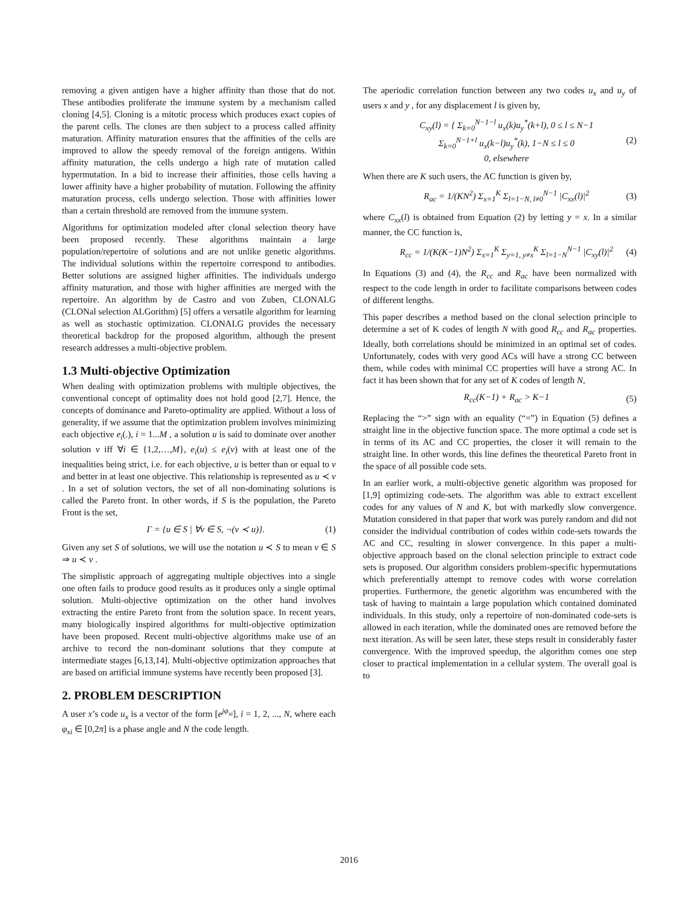removing a given antigen have a higher affinity than those that do not. These antibodies proliferate the immune system by a mechanism called cloning [4,5]. Cloning is a mitotic process which produces exact copies of the parent cells. The clones are then subject to a process called affinity maturation. Affinity maturation ensures that the affinities of the cells are improved to allow the speedy removal of the foreign antigens. Within affinity maturation, the cells undergo a high rate of mutation called hypermutation. In a bid to increase their affinities, those cells having a lower affinity have a higher probability of mutation. Following the affinity maturation process, cells undergo selection. Those with affinities lower than a certain threshold are removed from the immune system.
Algorithms for optimization modeled after clonal selection theory have been proposed recently. These algorithms maintain a large population/repertoire of solutions and are not unlike genetic algorithms. The individual solutions within the repertoire correspond to antibodies. Better solutions are assigned higher affinities. The individuals undergo affinity maturation, and those with higher affinities are merged with the repertoire. An algorithm by de Castro and von Zuben, CLONALG (CLONal selection ALGorithm) [5] offers a versatile algorithm for learning as well as stochastic optimization. CLONALG provides the necessary theoretical backdrop for the proposed algorithm, although the present research addresses a multi-objective problem.
1.3 Multi-objective Optimization
When dealing with optimization problems with multiple objectives, the conventional concept of optimality does not hold good [2,7]. Hence, the concepts of dominance and Pareto-optimality are applied. Without a loss of generality, if we assume that the optimization problem involves minimizing each objective e<sub>i</sub>(.), i = 1...M , a solution u is said to dominate over another solution v iff ∀i ∈ {1,2,…,M}, e<sub>i</sub>(u) ≤ e<sub>i</sub>(v) with at least one of the inequalities being strict, i.e. for each objective, u is better than or equal to v and better in at least one objective. This relationship is represented as u ≺ v . In a set of solution vectors, the set of all non-dominating solutions is called the Pareto front. In other words, if S is the population, the Pareto Front is the set,
Γ = {u ∈ S | ∀v ∈ S, ¬(v ≺ u)}. (1)
Given any set S of solutions, we will use the notation u ≺ S to mean v ∈ S ⇒ u ≺ v .
The simplistic approach of aggregating multiple objectives into a single one often fails to produce good results as it produces only a single optimal solution. Multi-objective optimization on the other hand involves extracting the entire Pareto front from the solution space. In recent years, many biologically inspired algorithms for multi-objective optimization have been proposed. Recent multi-objective algorithms make use of an archive to record the non-dominant solutions that they compute at intermediate stages [6,13,14]. Multi-objective optimization approaches that are based on artificial immune systems have recently been proposed [3].
2. PROBLEM DESCRIPTION
A user x’s code u<sub>x</sub> is a vector of the form [e<sup>jφ<sub>xi</sub></sup>], i = 1, 2, ..., N, where each φ<sub>xi</sub> ∈ [0,2π] is a phase angle and N the code length.
The aperiodic correlation function between any two codes u<sub>x</sub> and u<sub>y</sub> of users x and y , for any displacement l is given by,
C<sub>xy</sub>(l) = { Σ<sub>k=0</sub><sup>N−1−l</sup> u<sub>x</sub>(k)u<sub>y</sub><sup>*</sup>(k+l), 0 ≤ l ≤ N−1
Σ<sub>k=0</sub><sup>N−1+l</sup> u<sub>x</sub>(k−l)u<sub>y</sub><sup>*</sup>(k), 1−N ≤ l ≤ 0
0, elsewhere (2)
When there are K such users, the AC function is given by,
R<sub>ac</sub> = 1/(KN<sup>2</sup>) Σ<sub>x=1</sub><sup>K</sup> Σ<sub>l=1−N, l≠0</sub><sup>N−1</sup> |C<sub>xx</sub>(l)|<sup>2</sup> (3)
where C<sub>xx</sub>(l) is obtained from Equation (2) by letting y = x. In a similar manner, the CC function is,
R<sub>cc</sub> = 1/(K(K−1)N<sup>2</sup>) Σ<sub>x=1</sub><sup>K</sup> Σ<sub>y=1, y≠x</sub><sup>K</sup> Σ<sub>l=1−N</sub><sup>N−1</sup> |C<sub>xy</sub>(l)|<sup>2</sup> (4)
In Equations (3) and (4), the R<sub>cc</sub> and R<sub>ac</sub> have been normalized with respect to the code length in order to facilitate comparisons between codes of different lengths.
This paper describes a method based on the clonal selection principle to determine a set of K codes of length N with good R<sub>cc</sub> and R<sub>ac</sub> properties. Ideally, both correlations should be minimized in an optimal set of codes. Unfortunately, codes with very good ACs will have a strong CC between them, while codes with minimal CC properties will have a strong AC. In fact it has been shown that for any set of K codes of length N,
R<sub>cc</sub>(K−1) + R<sub>ac</sub> > K−1 (5)
Replacing the “>” sign with an equality (“=”) in Equation (5) defines a straight line in the objective function space. The more optimal a code set is in terms of its AC and CC properties, the closer it will remain to the straight line. In other words, this line defines the theoretical Pareto front in the space of all possible code sets.
In an earlier work, a multi-objective genetic algorithm was proposed for [1,9] optimizing code-sets. The algorithm was able to extract excellent codes for any values of N and K, but with markedly slow convergence. Mutation considered in that paper that work was purely random and did not consider the individual contribution of codes within code-sets towards the AC and CC, resulting in slower convergence. In this paper a multi-objective approach based on the clonal selection principle to extract code sets is proposed. Our algorithm considers problem-specific hypermutations which preferentially attempt to remove codes with worse correlation properties. Furthermore, the genetic algorithm was encumbered with the task of having to maintain a large population which contained dominated individuals. In this study, only a repertoire of non-dominated code-sets is allowed in each iteration, while the dominated ones are removed before the next iteration. As will be seen later, these steps result in considerably faster convergence. With the improved speedup, the algorithm comes one step closer to practical implementation in a cellular system. The overall goal is to
2016